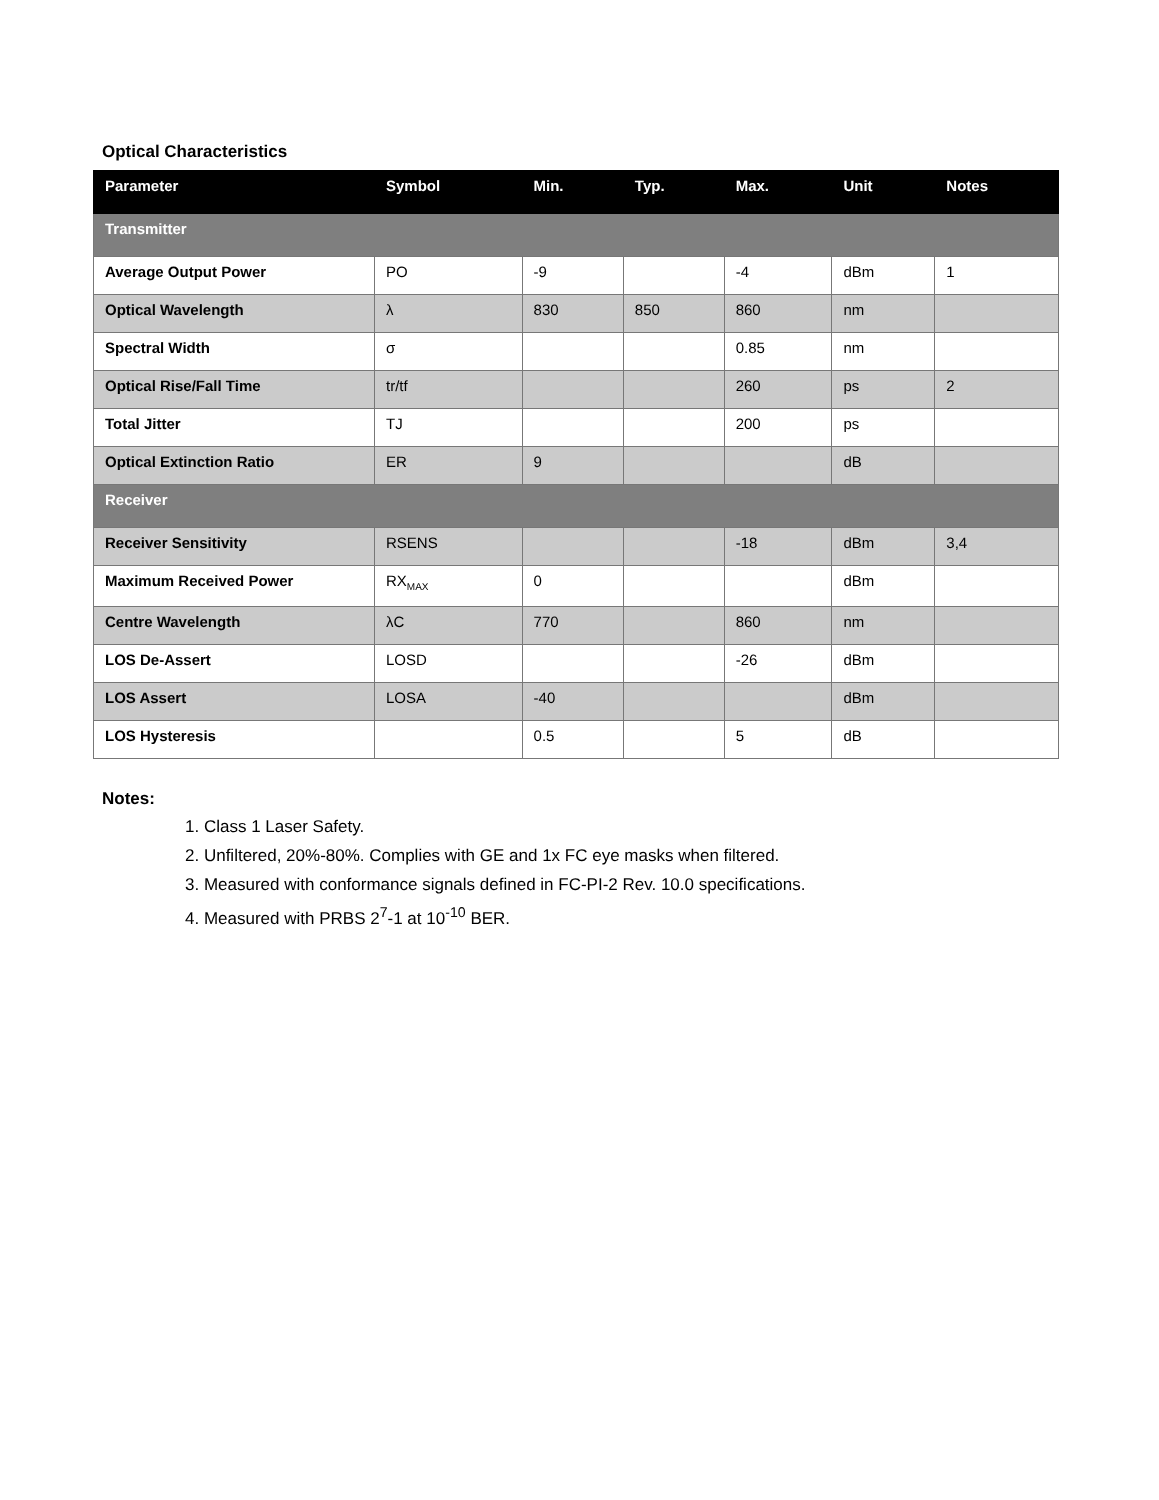Optical Characteristics
| Parameter | Symbol | Min. | Typ. | Max. | Unit | Notes |
| --- | --- | --- | --- | --- | --- | --- |
| Transmitter | | | | | | |
| Average Output Power | PO | -9 | | -4 | dBm | 1 |
| Optical Wavelength | λ | 830 | 850 | 860 | nm | |
| Spectral Width | σ | | | 0.85 | nm | |
| Optical Rise/Fall Time | tr/tf | | | 260 | ps | 2 |
| Total Jitter | TJ | | | 200 | ps | |
| Optical Extinction Ratio | ER | 9 | | | dB | |
| Receiver | | | | | | |
| Receiver Sensitivity | RSENS | | | -18 | dBm | 3,4 |
| Maximum Received Power | RX<sub>MAX</sub> | 0 | | | dBm | |
| Centre Wavelength | λC | 770 | | 860 | nm | |
| LOS De-Assert | LOSD | | | -26 | dBm | |
| LOS Assert | LOSA | -40 | | | dBm | |
| LOS Hysteresis | | 0.5 | | 5 | dB | |
Notes:
1. Class 1 Laser Safety.
2. Unfiltered, 20%-80%. Complies with GE and 1x FC eye masks when filtered.
3. Measured with conformance signals defined in FC-PI-2 Rev. 10.0 specifications.
4. Measured with PRBS 2<sup>7</sup>-1 at 10<sup>-10</sup> BER.